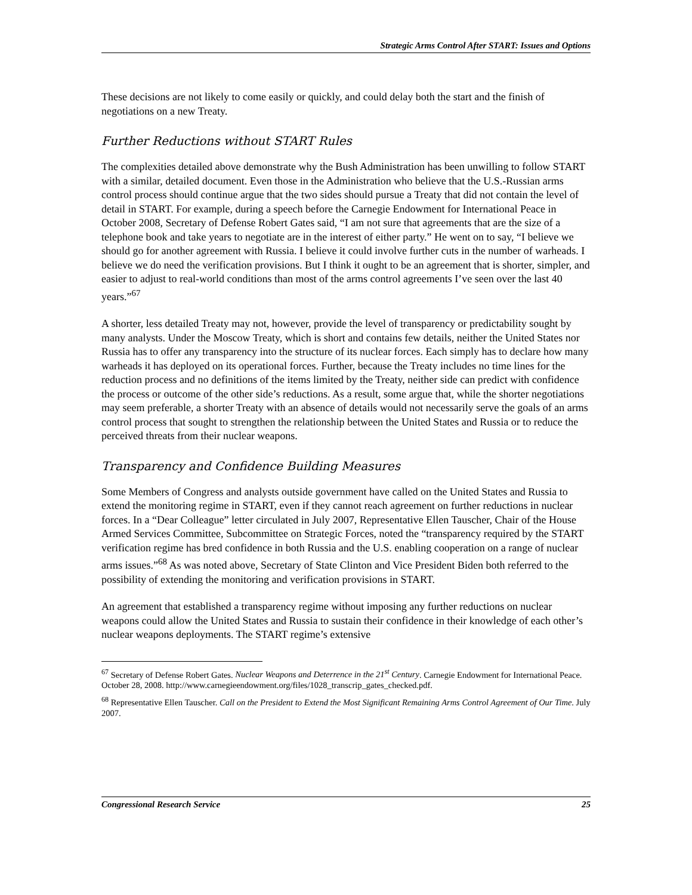Strategic Arms Control After START: Issues and Options
These decisions are not likely to come easily or quickly, and could delay both the start and the finish of negotiations on a new Treaty.
Further Reductions without START Rules
The complexities detailed above demonstrate why the Bush Administration has been unwilling to follow START with a similar, detailed document. Even those in the Administration who believe that the U.S.-Russian arms control process should continue argue that the two sides should pursue a Treaty that did not contain the level of detail in START. For example, during a speech before the Carnegie Endowment for International Peace in October 2008, Secretary of Defense Robert Gates said, “I am not sure that agreements that are the size of a telephone book and take years to negotiate are in the interest of either party.” He went on to say, “I believe we should go for another agreement with Russia. I believe it could involve further cuts in the number of warheads. I believe we do need the verification provisions. But I think it ought to be an agreement that is shorter, simpler, and easier to adjust to real-world conditions than most of the arms control agreements I’ve seen over the last 40 years.”<sup>67</sup>
A shorter, less detailed Treaty may not, however, provide the level of transparency or predictability sought by many analysts. Under the Moscow Treaty, which is short and contains few details, neither the United States nor Russia has to offer any transparency into the structure of its nuclear forces. Each simply has to declare how many warheads it has deployed on its operational forces. Further, because the Treaty includes no time lines for the reduction process and no definitions of the items limited by the Treaty, neither side can predict with confidence the process or outcome of the other side’s reductions. As a result, some argue that, while the shorter negotiations may seem preferable, a shorter Treaty with an absence of details would not necessarily serve the goals of an arms control process that sought to strengthen the relationship between the United States and Russia or to reduce the perceived threats from their nuclear weapons.
Transparency and Confidence Building Measures
Some Members of Congress and analysts outside government have called on the United States and Russia to extend the monitoring regime in START, even if they cannot reach agreement on further reductions in nuclear forces. In a “Dear Colleague” letter circulated in July 2007, Representative Ellen Tauscher, Chair of the House Armed Services Committee, Subcommittee on Strategic Forces, noted the “transparency required by the START verification regime has bred confidence in both Russia and the U.S. enabling cooperation on a range of nuclear arms issues.”<sup>68</sup> As was noted above, Secretary of State Clinton and Vice President Biden both referred to the possibility of extending the monitoring and verification provisions in START.
An agreement that established a transparency regime without imposing any further reductions on nuclear weapons could allow the United States and Russia to sustain their confidence in their knowledge of each other’s nuclear weapons deployments. The START regime’s extensive
<sup>67</sup> Secretary of Defense Robert Gates. Nuclear Weapons and Deterrence in the 21<sup>st</sup> Century. Carnegie Endowment for International Peace. October 28, 2008. http://www.carnegieendowment.org/files/1028_transcrip_gates_checked.pdf.
<sup>68</sup> Representative Ellen Tauscher. Call on the President to Extend the Most Significant Remaining Arms Control Agreement of Our Time. July 2007.
Congressional Research Service 25